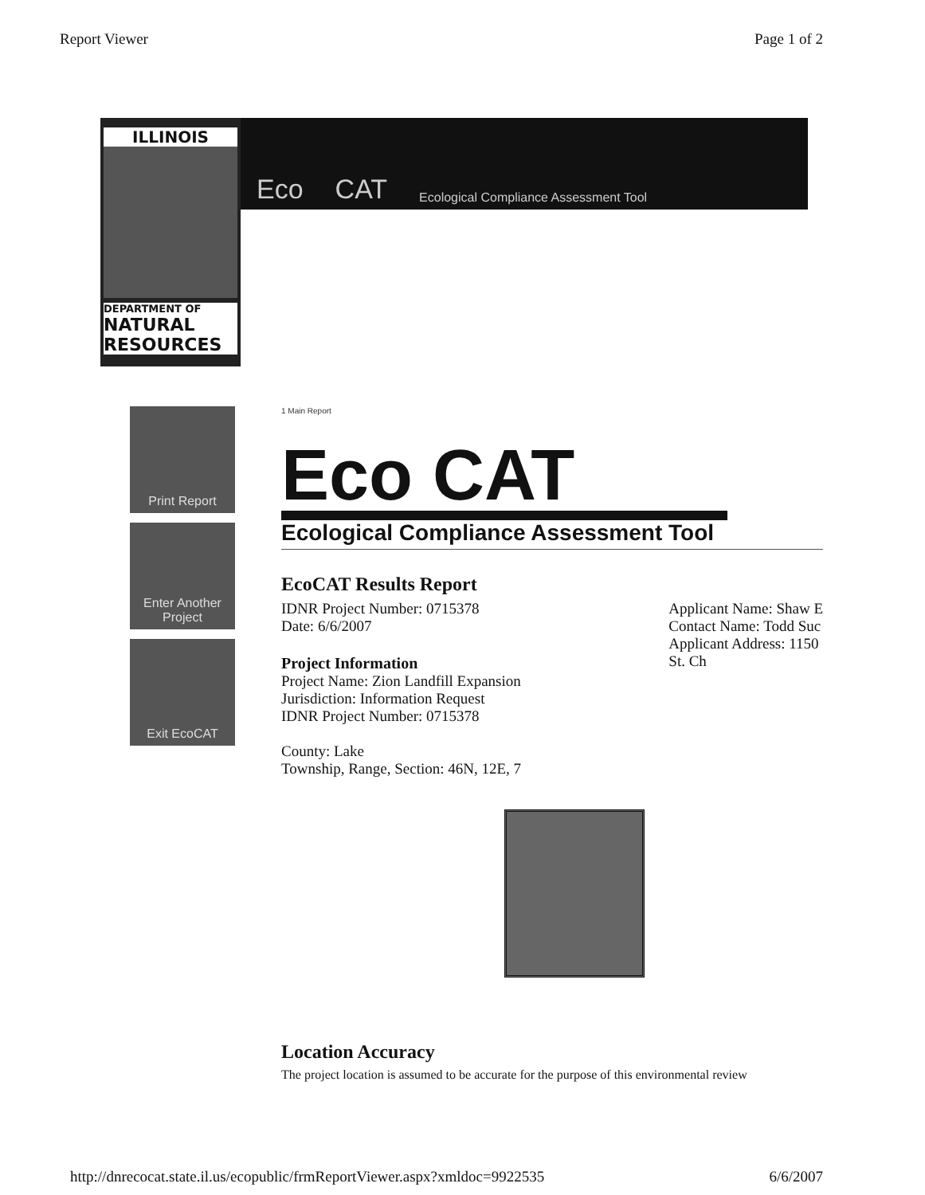Report Viewer Page 1 of 2
ILLINOIS
DEPARTMENT OF
NATURAL RESOURCES
Eco CAT Ecological Compliance Assessment Tool
Print Report
Enter Another Project
Exit EcoCAT
1 Main Report
Eco CAT
Ecological Compliance Assessment Tool
EcoCAT Results Report
IDNR Project Number: 0715378
Date: 6/6/2007
Project Information
Project Name: Zion Landfill Expansion
Jurisdiction: Information Request
IDNR Project Number: 0715378
County: Lake
Township, Range, Section: 46N, 12E, 7
Applicant Name: Shaw E
Contact Name: Todd Suc
Applicant Address: 1150
St. Ch
Location Accuracy
The project location is assumed to be accurate for the purpose of this environmental review
http://dnrecocat.state.il.us/ecopublic/frmReportViewer.aspx?xmldoc=9922535 6/6/2007